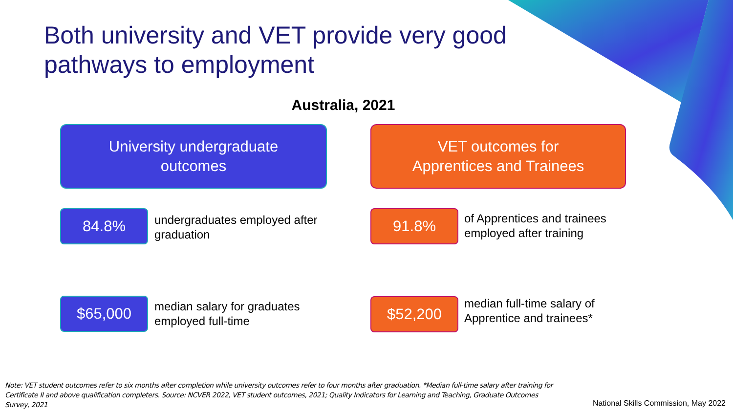Both university and VET provide very good pathways to employment
Australia, 2021
University undergraduate
outcomes
VET outcomes for
Apprentices and Trainees
84.8%
undergraduates employed after
graduation
91.8%
of Apprentices and trainees
employed after training
$65,000
median salary for graduates
employed full-time
$52,200
median full-time salary of
Apprentice and trainees*
Note: VET student outcomes refer to six months after completion while university outcomes refer to four months after graduation. *Median full-time salary after training for Certificate II and above qualification completers. Source: NCVER 2022, VET student outcomes, 2021; Quality Indicators for Learning and Teaching, Graduate Outcomes Survey, 2021
National Skills Commission, May 2022